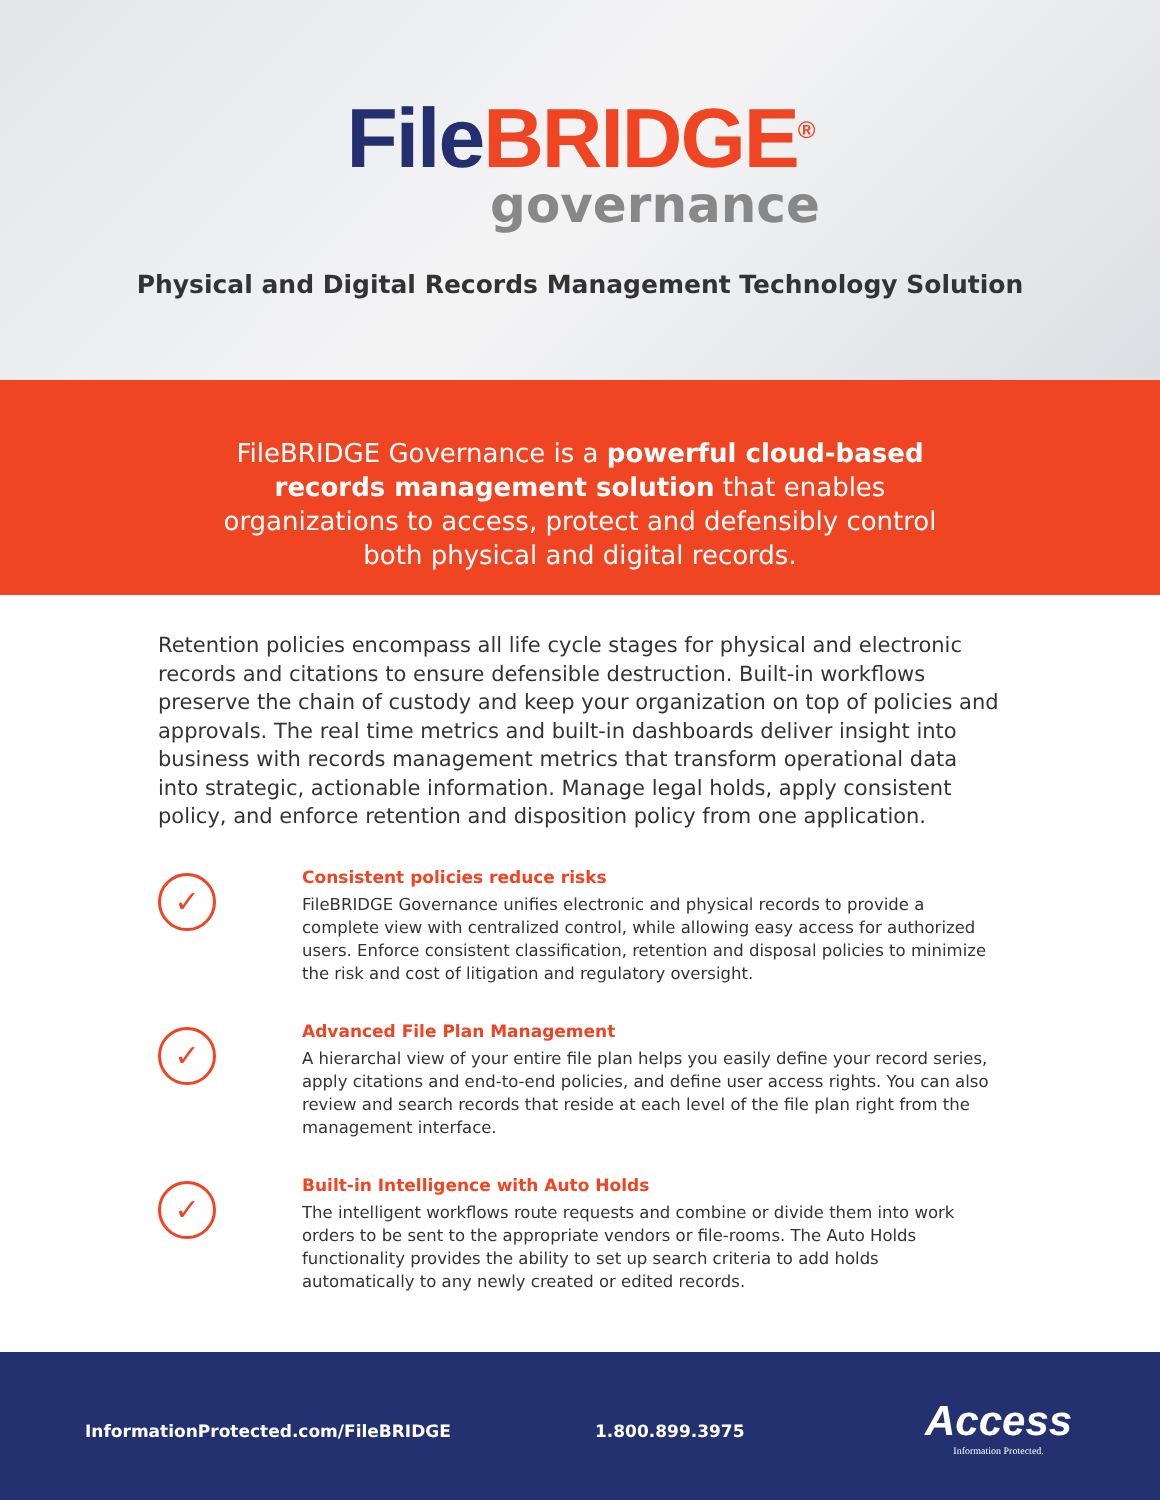File BRIDGE<sup>®</sup>
governance
Physical and Digital Records Management Technology Solution
FileBRIDGE Governance is a powerful cloud-based records management solution that enables organizations to access, protect and defensibly control both physical and digital records.
Retention policies encompass all life cycle stages for physical and electronic records and citations to ensure defensible destruction. Built-in workflows preserve the chain of custody and keep your organization on top of policies and approvals. The real time metrics and built-in dashboards deliver insight into business with records management metrics that transform operational data into strategic, actionable information. Manage legal holds, apply consistent policy, and enforce retention and disposition policy from one application.
✓
Consistent policies reduce risks
FileBRIDGE Governance unifies electronic and physical records to provide a complete view with centralized control, while allowing easy access for authorized users. Enforce consistent classification, retention and disposal policies to minimize the risk and cost of litigation and regulatory oversight.
✓
Advanced File Plan Management
A hierarchal view of your entire file plan helps you easily define your record series, apply citations and end-to-end policies, and define user access rights. You can also review and search records that reside at each level of the file plan right from the management interface.
✓
Built-in Intelligence with Auto Holds
The intelligent workflows route requests and combine or divide them into work orders to be sent to the appropriate vendors or file-rooms. The Auto Holds functionality provides the ability to set up search criteria to add holds automatically to any newly created or edited records.
InformationProtected.com/FileBRIDGE 1.800.899.3975 Access
Information Protected.